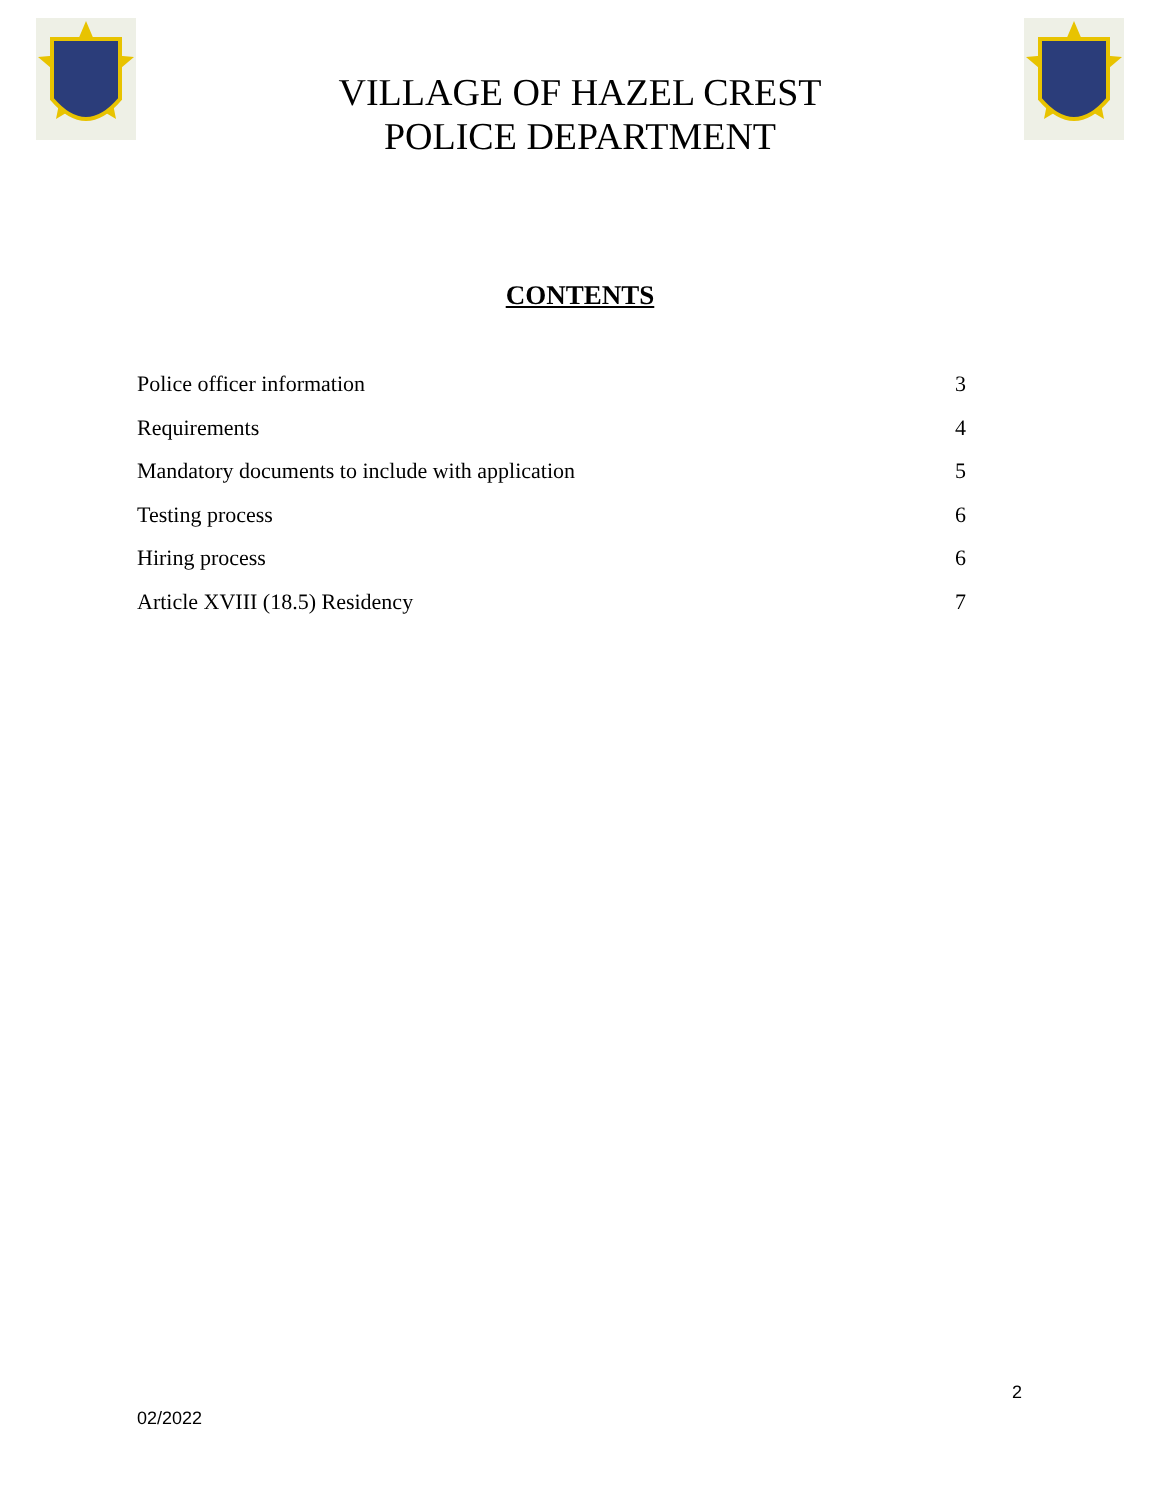VILLAGE OF HAZEL CREST
POLICE DEPARTMENT
CONTENTS
Police officer information 3
Requirements 4
Mandatory documents to include with application 5
Testing process 6
Hiring process 6
Article XVIII (18.5) Residency 7
2
02/2022